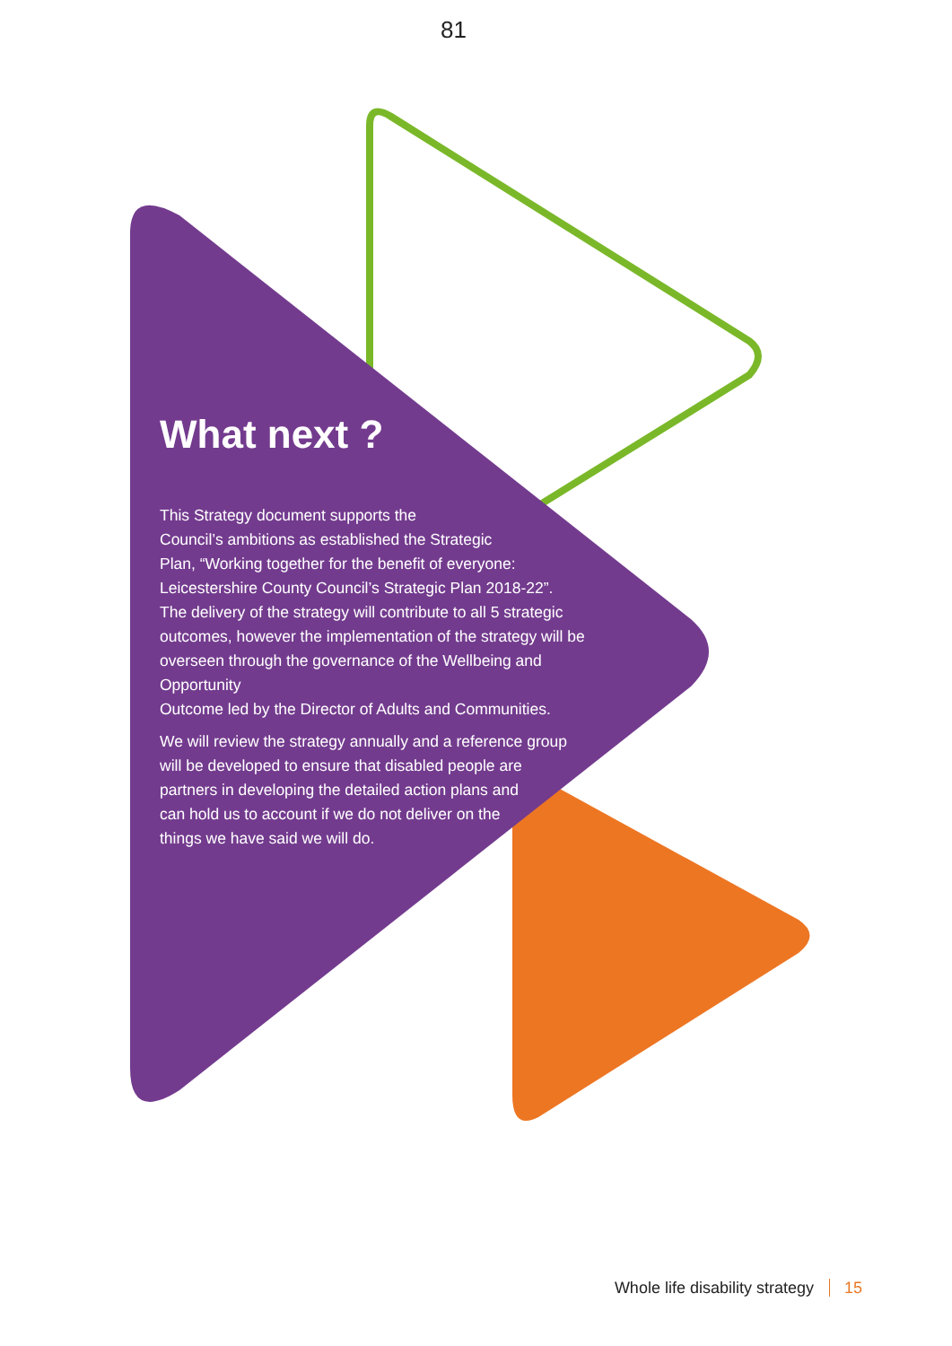81
What next ?
This Strategy document supports the
Council’s ambitions as established the Strategic
Plan, “Working together for the benefit of everyone:
Leicestershire County Council’s Strategic Plan 2018-22”.
The delivery of the strategy will contribute to all 5 strategic
outcomes, however the implementation of the strategy will be
overseen through the governance of the Wellbeing and Opportunity
Outcome led by the Director of Adults and Communities.
We will review the strategy annually and a reference group
will be developed to ensure that disabled people are
partners in developing the detailed action plans and
can hold us to account if we do not deliver on the
things we have said we will do.
Whole life disability strategy 15